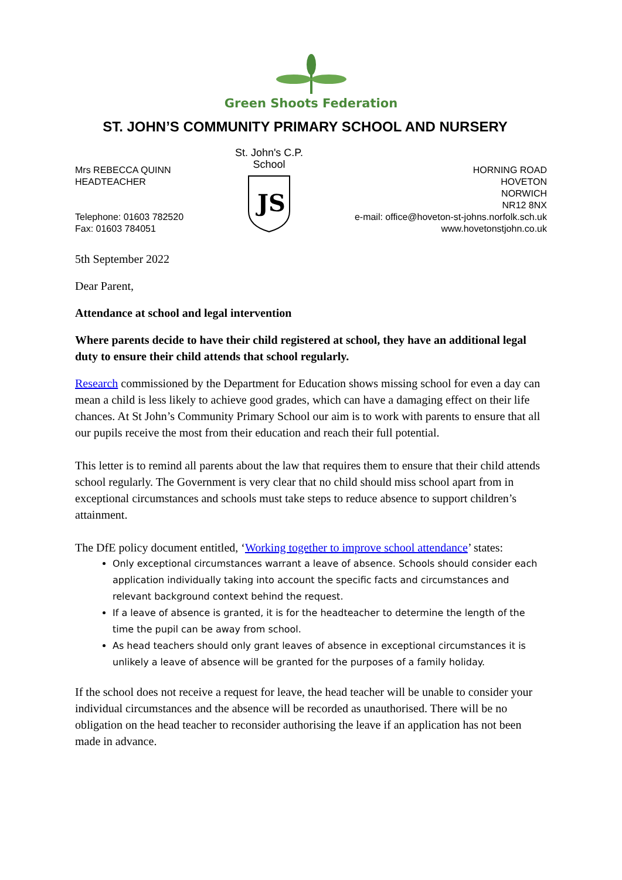Green Shoots Federation
ST. JOHN’S COMMUNITY PRIMARY SCHOOL AND NURSERY
Mrs REBECCA QUINN
HEADTEACHER
Telephone: 01603 782520
Fax: 01603 784051
St. John's C.P. School
JS
HORNING ROAD
HOVETON
NORWICH
NR12 8NX
e-mail: office@hoveton-st-johns.norfolk.sch.uk
www.hovetonstjohn.co.uk
5th September 2022
Dear Parent,
Attendance at school and legal intervention
Where parents decide to have their child registered at school, they have an additional legal duty to ensure their child attends that school regularly.
Research commissioned by the Department for Education shows missing school for even a day can mean a child is less likely to achieve good grades, which can have a damaging effect on their life chances. At St John’s Community Primary School our aim is to work with parents to ensure that all our pupils receive the most from their education and reach their full potential.
This letter is to remind all parents about the law that requires them to ensure that their child attends school regularly. The Government is very clear that no child should miss school apart from in exceptional circumstances and schools must take steps to reduce absence to support children’s attainment.
The DfE policy document entitled, ‘Working together to improve school attendance’ states:
Only exceptional circumstances warrant a leave of absence. Schools should consider each application individually taking into account the specific facts and circumstances and relevant background context behind the request.
If a leave of absence is granted, it is for the headteacher to determine the length of the time the pupil can be away from school.
As head teachers should only grant leaves of absence in exceptional circumstances it is unlikely a leave of absence will be granted for the purposes of a family holiday.
If the school does not receive a request for leave, the head teacher will be unable to consider your individual circumstances and the absence will be recorded as unauthorised. There will be no obligation on the head teacher to reconsider authorising the leave if an application has not been made in advance.